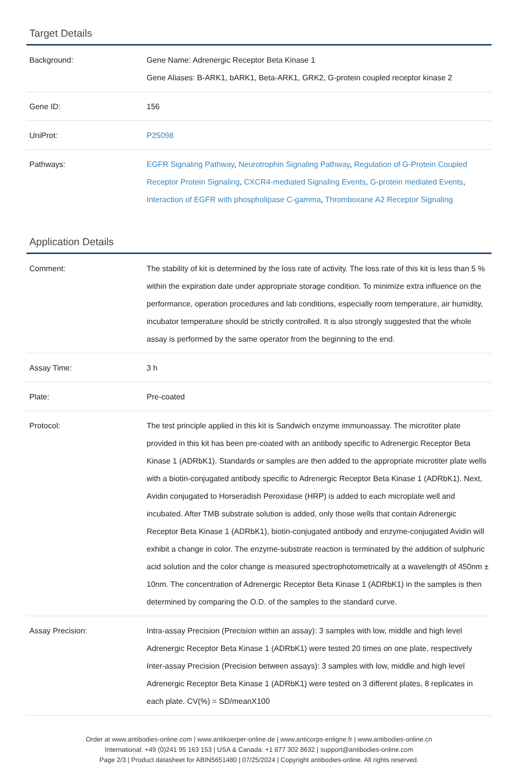Target Details
| Background: | Gene Name: Adrenergic Receptor Beta Kinase 1 Gene Aliases: B-ARK1, bARK1, Beta-ARK1, GRK2, G-protein coupled receptor kinase 2 |
| Gene ID: | 156 |
| UniProt: | P25098 |
| Pathways: | EGFR Signaling Pathway , Neurotrophin Signaling Pathway , Regulation of G-Protein Coupled Receptor Protein Signaling , CXCR4-mediated Signaling Events , G-protein mediated Events , Interaction of EGFR with phospholipase C-gamma , Thromboxane A2 Receptor Signaling |
Application Details
| Comment: | The stability of kit is determined by the loss rate of activity. The loss rate of this kit is less than 5 % within the expiration date under appropriate storage condition. To minimize extra influence on the performance, operation procedures and lab conditions, especially room temperature, air humidity, incubator temperature should be strictly controlled. It is also strongly suggested that the whole assay is performed by the same operator from the beginning to the end. |
| Assay Time: | 3 h |
| Plate: | Pre-coated |
| Protocol: | The test principle applied in this kit is Sandwich enzyme immunoassay. The microtiter plate provided in this kit has been pre-coated with an antibody specific to Adrenergic Receptor Beta Kinase 1 (ADRbK1). Standards or samples are then added to the appropriate microtiter plate wells with a biotin-conjugated antibody specific to Adrenergic Receptor Beta Kinase 1 (ADRbK1). Next, Avidin conjugated to Horseradish Peroxidase (HRP) is added to each microplate well and incubated. After TMB substrate solution is added, only those wells that contain Adrenergic Receptor Beta Kinase 1 (ADRbK1), biotin-conjugated antibody and enzyme-conjugated Avidin will exhibit a change in color. The enzyme-substrate reaction is terminated by the addition of sulphuric acid solution and the color change is measured spectrophotometrically at a wavelength of 450nm ± 10nm. The concentration of Adrenergic Receptor Beta Kinase 1 (ADRbK1) in the samples is then determined by comparing the O.D. of the samples to the standard curve. |
| Assay Precision: | Intra-assay Precision (Precision within an assay): 3 samples with low, middle and high level Adrenergic Receptor Beta Kinase 1 (ADRbK1) were tested 20 times on one plate, respectively Inter-assay Precision (Precision between assays): 3 samples with low, middle and high level Adrenergic Receptor Beta Kinase 1 (ADRbK1) were tested on 3 different plates, 8 replicates in each plate. CV(%) = SD/meanX100 |
Order at www.antibodies-online.com | www.antikoerper-online.de | www.anticorps-enligne.fr | www.antibodies-online.cn
International: +49 (0)241 95 163 153 | USA & Canada: +1 877 302 8632 | support@antibodies-online.com
Page 2/3 | Product datasheet for ABIN5651480 | 07/25/2024 | Copyright antibodies-online. All rights reserved.